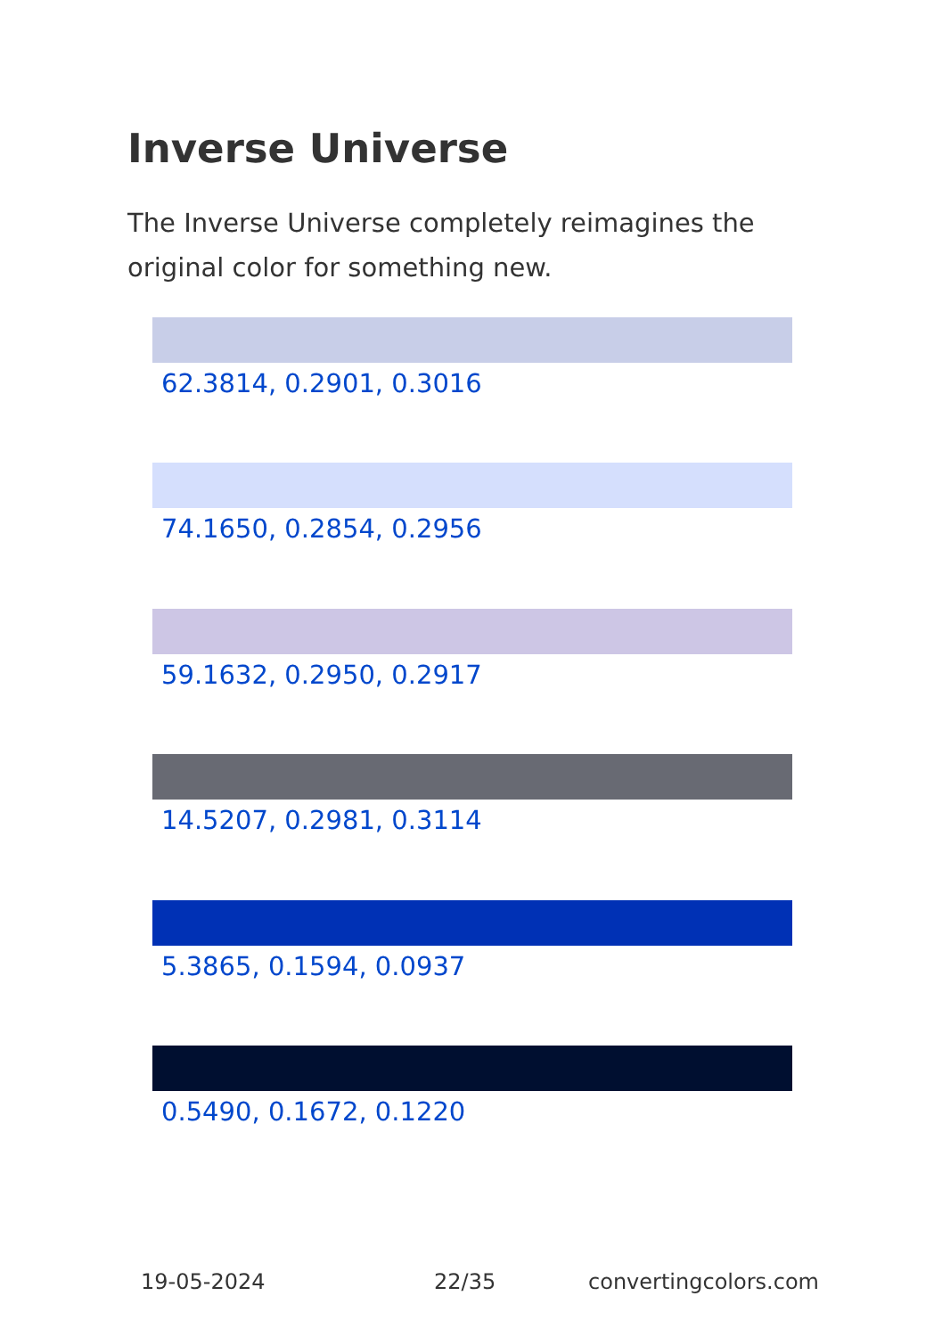Inverse Universe
The Inverse Universe completely reimagines the original color for something new.
62.3814, 0.2901, 0.3016
74.1650, 0.2854, 0.2956
59.1632, 0.2950, 0.2917
14.5207, 0.2981, 0.3114
5.3865, 0.1594, 0.0937
0.5490, 0.1672, 0.1220
19-05-2024 22/35 convertingcolors.com